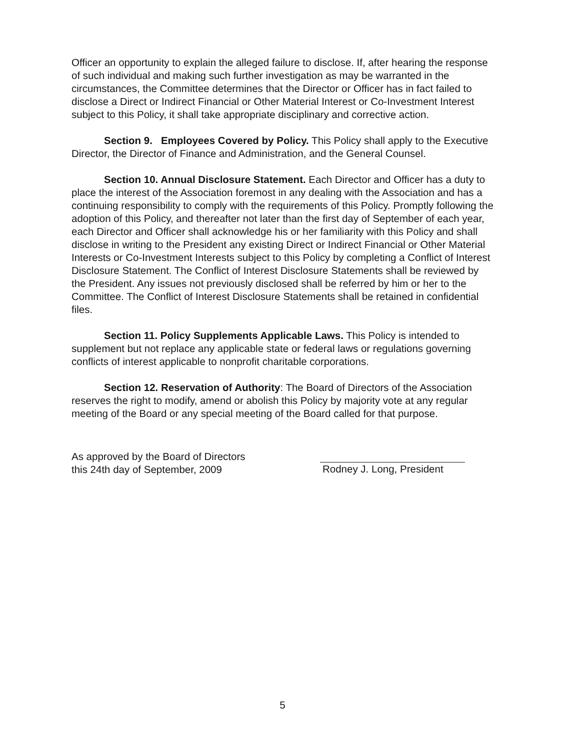Officer an opportunity to explain the alleged failure to disclose. If, after hearing the response of such individual and making such further investigation as may be warranted in the circumstances, the Committee determines that the Director or Officer has in fact failed to disclose a Direct or Indirect Financial or Other Material Interest or Co-Investment Interest subject to this Policy, it shall take appropriate disciplinary and corrective action.
Section 9. Employees Covered by Policy. This Policy shall apply to the Executive Director, the Director of Finance and Administration, and the General Counsel.
Section 10. Annual Disclosure Statement. Each Director and Officer has a duty to place the interest of the Association foremost in any dealing with the Association and has a continuing responsibility to comply with the requirements of this Policy. Promptly following the adoption of this Policy, and thereafter not later than the first day of September of each year, each Director and Officer shall acknowledge his or her familiarity with this Policy and shall disclose in writing to the President any existing Direct or Indirect Financial or Other Material Interests or Co-Investment Interests subject to this Policy by completing a Conflict of Interest Disclosure Statement. The Conflict of Interest Disclosure Statements shall be reviewed by the President. Any issues not previously disclosed shall be referred by him or her to the Committee. The Conflict of Interest Disclosure Statements shall be retained in confidential files.
Section 11. Policy Supplements Applicable Laws. This Policy is intended to supplement but not replace any applicable state or federal laws or regulations governing conflicts of interest applicable to nonprofit charitable corporations.
Section 12. Reservation of Authority: The Board of Directors of the Association reserves the right to modify, amend or abolish this Policy by majority vote at any regular meeting of the Board or any special meeting of the Board called for that purpose.
As approved by the Board of Directors
this 24th day of September, 2009
Rodney J. Long, President
5